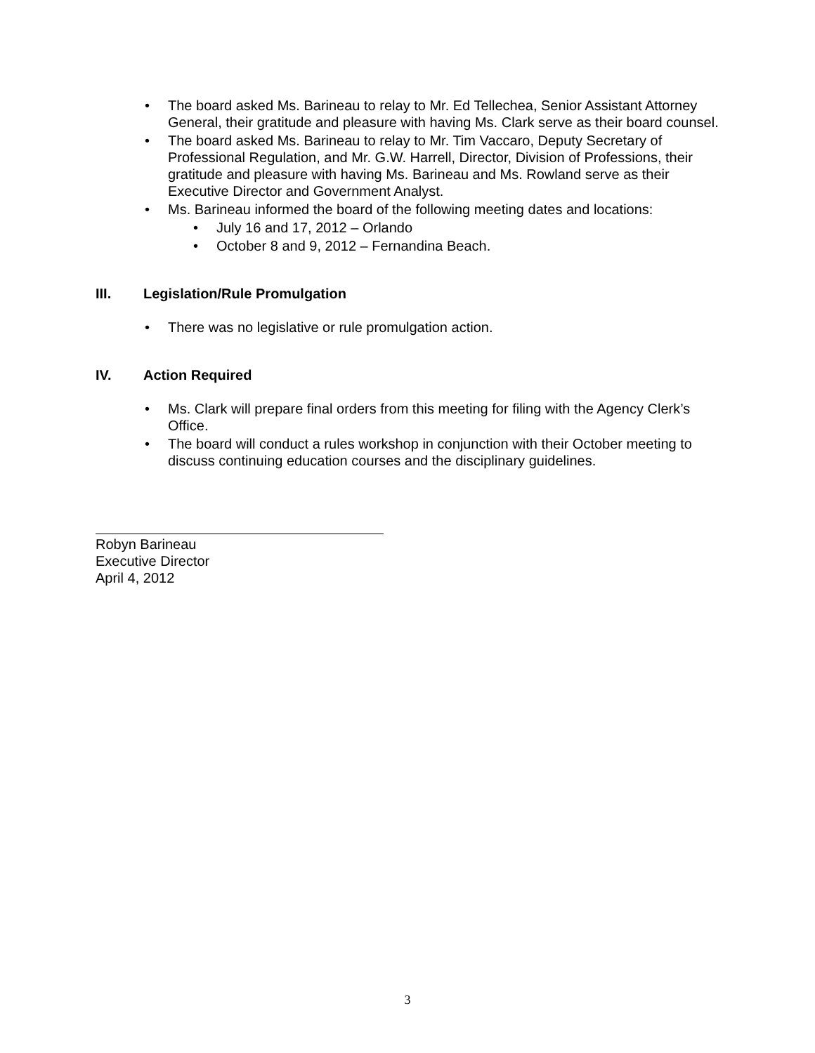• The board asked Ms. Barineau to relay to Mr. Ed Tellechea, Senior Assistant Attorney General, their gratitude and pleasure with having Ms. Clark serve as their board counsel.
• The board asked Ms. Barineau to relay to Mr. Tim Vaccaro, Deputy Secretary of Professional Regulation, and Mr. G.W. Harrell, Director, Division of Professions, their gratitude and pleasure with having Ms. Barineau and Ms. Rowland serve as their Executive Director and Government Analyst.
• Ms. Barineau informed the board of the following meeting dates and locations:
• July 16 and 17, 2012 – Orlando
• October 8 and 9, 2012 – Fernandina Beach.
III. Legislation/Rule Promulgation
• There was no legislative or rule promulgation action.
IV. Action Required
• Ms. Clark will prepare final orders from this meeting for filing with the Agency Clerk’s Office.
• The board will conduct a rules workshop in conjunction with their October meeting to discuss continuing education courses and the disciplinary guidelines.
Robyn Barineau
Executive Director
April 4, 2012
3